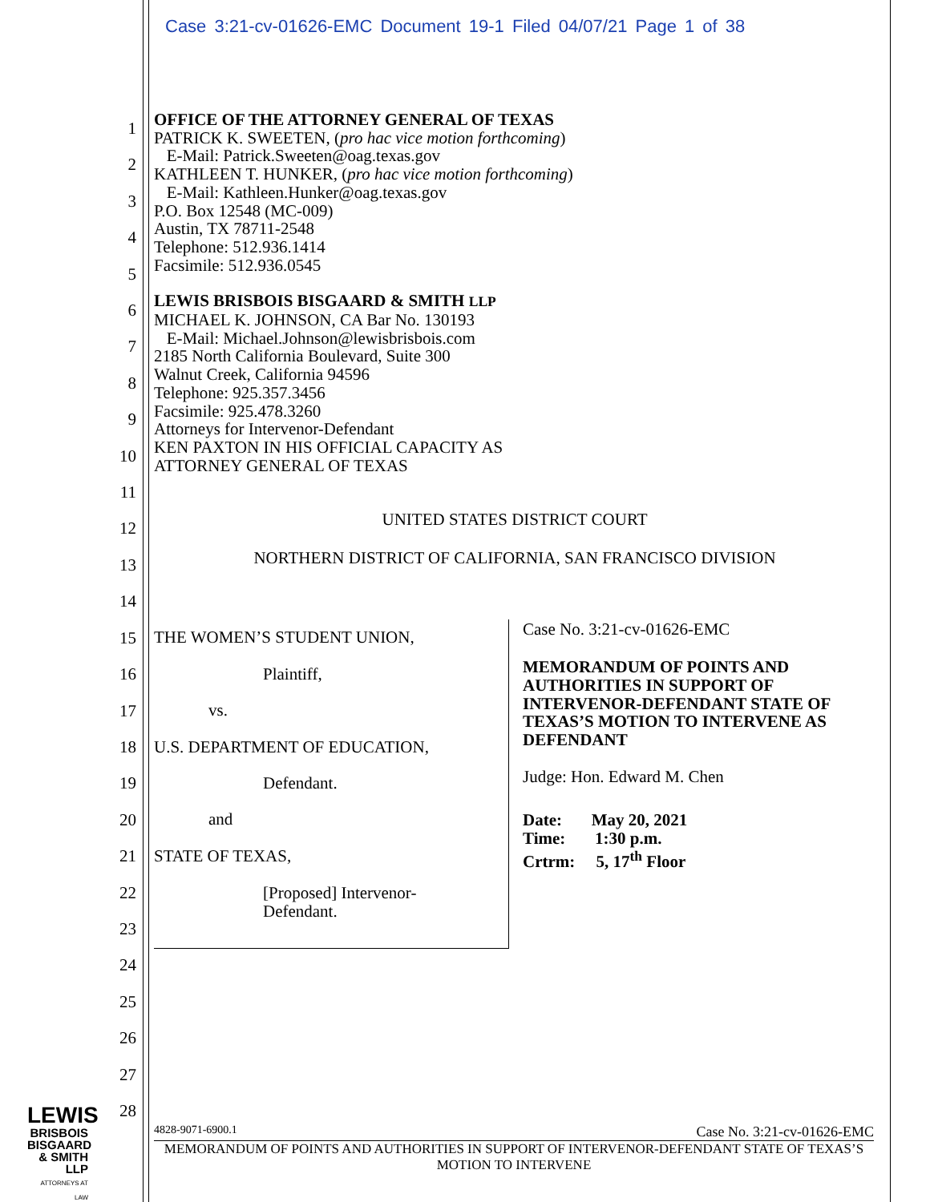Case 3:21-cv-01626-EMC Document 19-1 Filed 04/07/21 Page 1 of 38
1
2
3
4
5
6
7
8
9
10
11
12
13
14
15
16
17
18
19
20
21
22
23
24
25
26
27
28
OFFICE OF THE ATTORNEY GENERAL OF TEXAS
PATRICK K. SWEETEN, (pro hac vice motion forthcoming)
E-Mail: Patrick.Sweeten@oag.texas.gov
KATHLEEN T. HUNKER, (pro hac vice motion forthcoming)
E-Mail: Kathleen.Hunker@oag.texas.gov
P.O. Box 12548 (MC-009)
Austin, TX 78711-2548
Telephone: 512.936.1414
Facsimile: 512.936.0545
LEWIS BRISBOIS BISGAARD & SMITH LLP
MICHAEL K. JOHNSON, CA Bar No. 130193
E-Mail: Michael.Johnson@lewisbrisbois.com
2185 North California Boulevard, Suite 300
Walnut Creek, California 94596
Telephone: 925.357.3456
Facsimile: 925.478.3260
Attorneys for Intervenor-Defendant
KEN PAXTON IN HIS OFFICIAL CAPACITY AS
ATTORNEY GENERAL OF TEXAS
UNITED STATES DISTRICT COURT
NORTHERN DISTRICT OF CALIFORNIA, SAN FRANCISCO DIVISION
| THE WOMEN’S STUDENT UNION, Plaintiff, vs. U.S. DEPARTMENT OF EDUCATION, Defendant. and STATE OF TEXAS, [Proposed] Intervenor- Defendant. | Case No. 3:21-cv-01626-EMC MEMORANDUM OF POINTS AND AUTHORITIES IN SUPPORT OF INTERVENOR-DEFENDANT STATE OF TEXAS’S MOTION TO INTERVENE AS DEFENDANT Judge: Hon. Edward M. Chen Date: May 20, 2021 Time: 1:30 p.m. Crtrm: 5, 17<sup>th</sup> Floor |
4828-9071-6900.1 Case No. 3:21-cv-01626-EMC
MEMORANDUM OF POINTS AND AUTHORITIES IN SUPPORT OF INTERVENOR-DEFENDANT STATE OF TEXAS’S MOTION TO INTERVENE
LEWIS
BRISBOIS
BISGAARD
& SMITH LLP
ATTORNEYS AT LAW